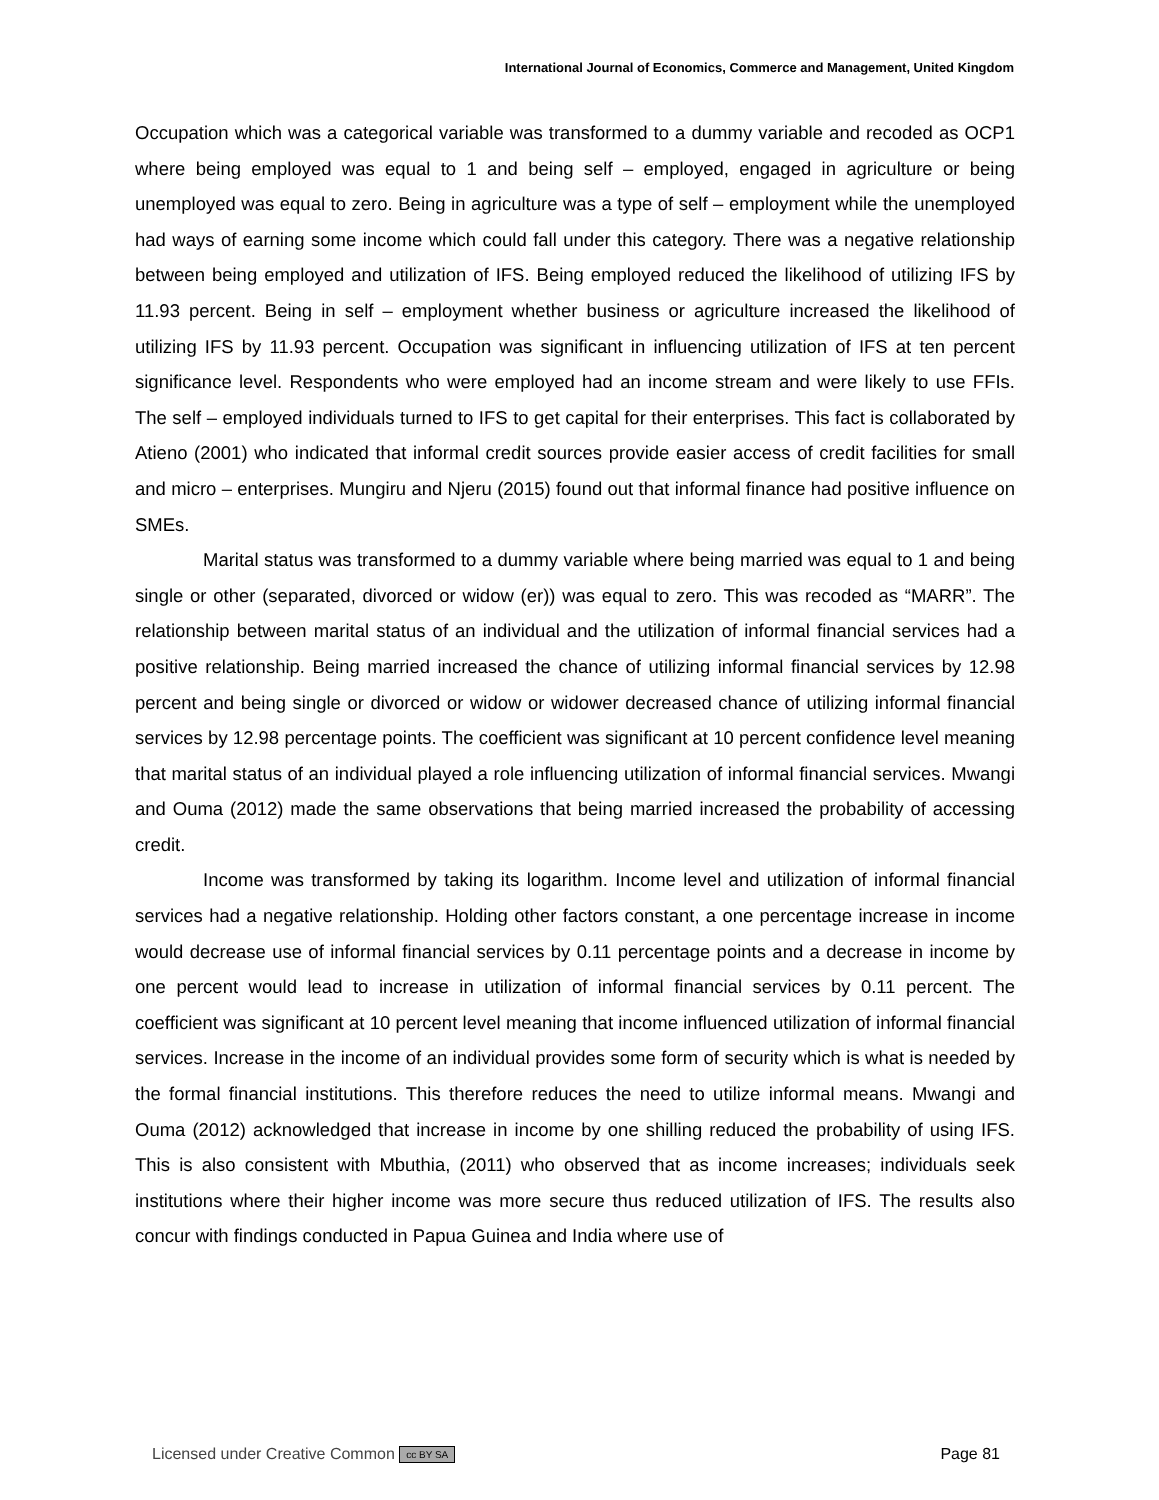International Journal of Economics, Commerce and Management, United Kingdom
Occupation which was a categorical variable was transformed to a dummy variable and recoded as OCP1 where being employed was equal to 1 and being self – employed, engaged in agriculture or being unemployed was equal to zero. Being in agriculture was a type of self – employment while the unemployed had ways of earning some income which could fall under this category. There was a negative relationship between being employed and utilization of IFS. Being employed reduced the likelihood of utilizing IFS by 11.93 percent. Being in self – employment whether business or agriculture increased the likelihood of utilizing IFS by 11.93 percent. Occupation was significant in influencing utilization of IFS at ten percent significance level. Respondents who were employed had an income stream and were likely to use FFIs. The self – employed individuals turned to IFS to get capital for their enterprises. This fact is collaborated by Atieno (2001) who indicated that informal credit sources provide easier access of credit facilities for small and micro – enterprises. Mungiru and Njeru (2015) found out that informal finance had positive influence on SMEs.
Marital status was transformed to a dummy variable where being married was equal to 1 and being single or other (separated, divorced or widow (er)) was equal to zero. This was recoded as “MARR”. The relationship between marital status of an individual and the utilization of informal financial services had a positive relationship. Being married increased the chance of utilizing informal financial services by 12.98 percent and being single or divorced or widow or widower decreased chance of utilizing informal financial services by 12.98 percentage points. The coefficient was significant at 10 percent confidence level meaning that marital status of an individual played a role influencing utilization of informal financial services. Mwangi and Ouma (2012) made the same observations that being married increased the probability of accessing credit.
Income was transformed by taking its logarithm. Income level and utilization of informal financial services had a negative relationship. Holding other factors constant, a one percentage increase in income would decrease use of informal financial services by 0.11 percentage points and a decrease in income by one percent would lead to increase in utilization of informal financial services by 0.11 percent. The coefficient was significant at 10 percent level meaning that income influenced utilization of informal financial services. Increase in the income of an individual provides some form of security which is what is needed by the formal financial institutions. This therefore reduces the need to utilize informal means. Mwangi and Ouma (2012) acknowledged that increase in income by one shilling reduced the probability of using IFS. This is also consistent with Mbuthia, (2011) who observed that as income increases; individuals seek institutions where their higher income was more secure thus reduced utilization of IFS. The results also concur with findings conducted in Papua Guinea and India where use of
Licensed under Creative Common cc BY SA Page 81